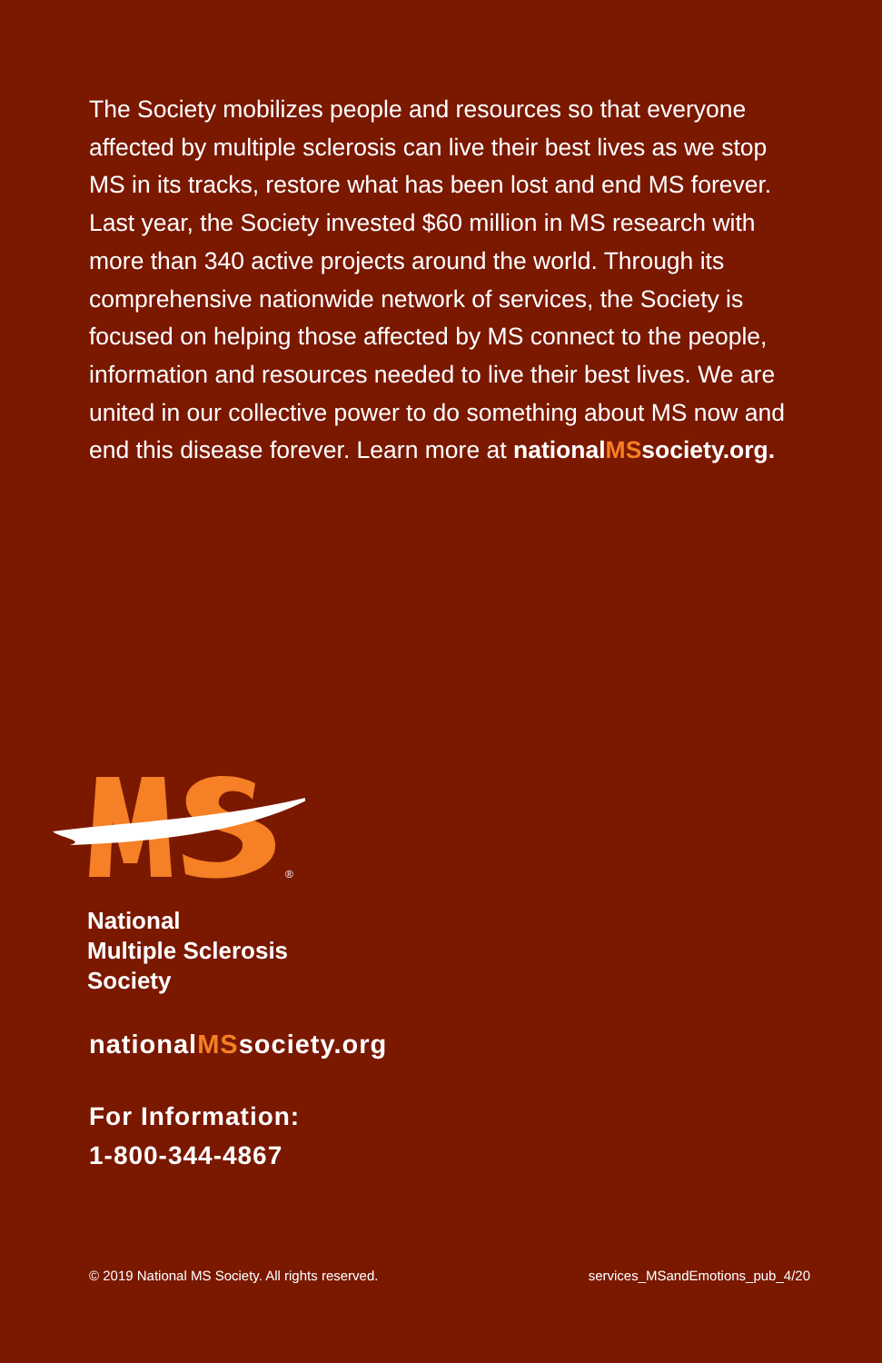The Society mobilizes people and resources so that everyone affected by multiple sclerosis can live their best lives as we stop MS in its tracks, restore what has been lost and end MS forever. Last year, the Society invested $60 million in MS research with more than 340 active projects around the world. Through its comprehensive nationwide network of services, the Society is focused on helping those affected by MS connect to the people, information and resources needed to live their best lives. We are united in our collective power to do something about MS now and end this disease forever. Learn more at nationalMSsociety.org.
®
National
Multiple Sclerosis
Society
nationalMSsociety.org
For Information:
1-800-344-4867
© 2019 National MS Society. All rights reserved. services_MSandEmotions_pub_4/20